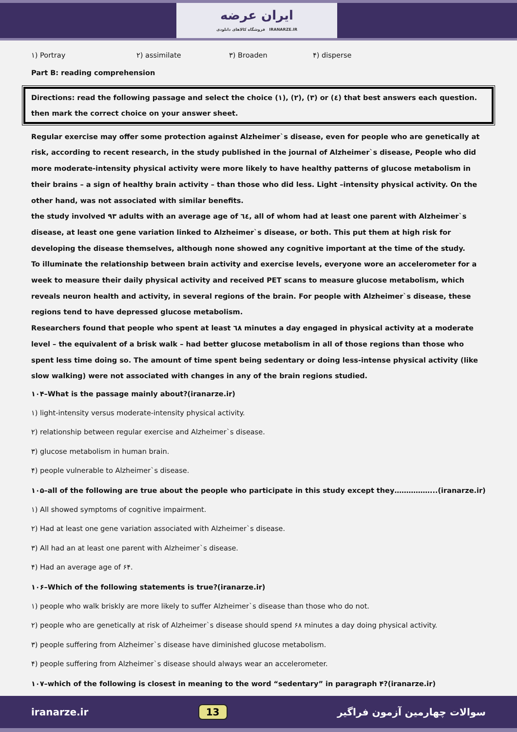ایران عرضه
فروشگاه کالاهای دانلودی IRANARZE.IR
۱) Portray ۲) assimilate ۳) Broaden ۴) disperse
Part B: reading comprehension
Directions: read the following passage and select the choice (۱), (۲), (۳) or (٤) that best answers each question. then mark the correct choice on your answer sheet.
Regular exercise may offer some protection against Alzheimer`s disease, even for people who are genetically at risk, according to recent research, in the study published in the journal of Alzheimer`s disease, People who did more moderate-intensity physical activity were more likely to have healthy patterns of glucose metabolism in their brains – a sign of healthy brain activity – than those who did less. Light –intensity physical activity. On the other hand, was not associated with similar benefits.
the study involved ۹۳ adults with an average age of ٦٤, all of whom had at least one parent with Alzheimer`s disease, at least one gene variation linked to Alzheimer`s disease, or both. This put them at high risk for developing the disease themselves, although none showed any cognitive important at the time of the study.
To illuminate the relationship between brain activity and exercise levels, everyone wore an accelerometer for a week to measure their daily physical activity and received PET scans to measure glucose metabolism, which reveals neuron health and activity, in several regions of the brain. For people with Alzheimer`s disease, these regions tend to have depressed glucose metabolism.
Researchers found that people who spent at least ٦٨ minutes a day engaged in physical activity at a moderate level – the equivalent of a brisk walk – had better glucose metabolism in all of those regions than those who spent less time doing so. The amount of time spent being sedentary or doing less-intense physical activity (like slow walking) were not associated with changes in any of the brain regions studied.
۱۰۴–What is the passage mainly about?(iranarze.ir)
۱) light-intensity versus moderate-intensity physical activity.
۲) relationship between regular exercise and Alzheimer`s disease.
۳) glucose metabolism in human brain.
۴) people vulnerable to Alzheimer`s disease.
۱۰۵–all of the following are true about the people who participate in this study except they……………...(iranarze.ir)
۱) All showed symptoms of cognitive impairment.
۲) Had at least one gene variation associated with Alzheimer`s disease.
۳) All had an at least one parent with Alzheimer`s disease.
۴) Had an average age of ۶۴.
۱۰۶–Which of the following statements is true?(iranarze.ir)
۱) people who walk briskly are more likely to suffer Alzheimer`s disease than those who do not.
۲) people who are genetically at risk of Alzheimer`s disease should spend ۶۸ minutes a day doing physical activity.
۳) people suffering from Alzheimer`s disease have diminished glucose metabolism.
۴) people suffering from Alzheimer`s disease should always wear an accelerometer.
۱۰۷–which of the following is closest in meaning to the word “sedentary” in paragraph ۴?(iranarze.ir)
iranarze.ir 13 سوالات چهارمین آزمون فراگیر